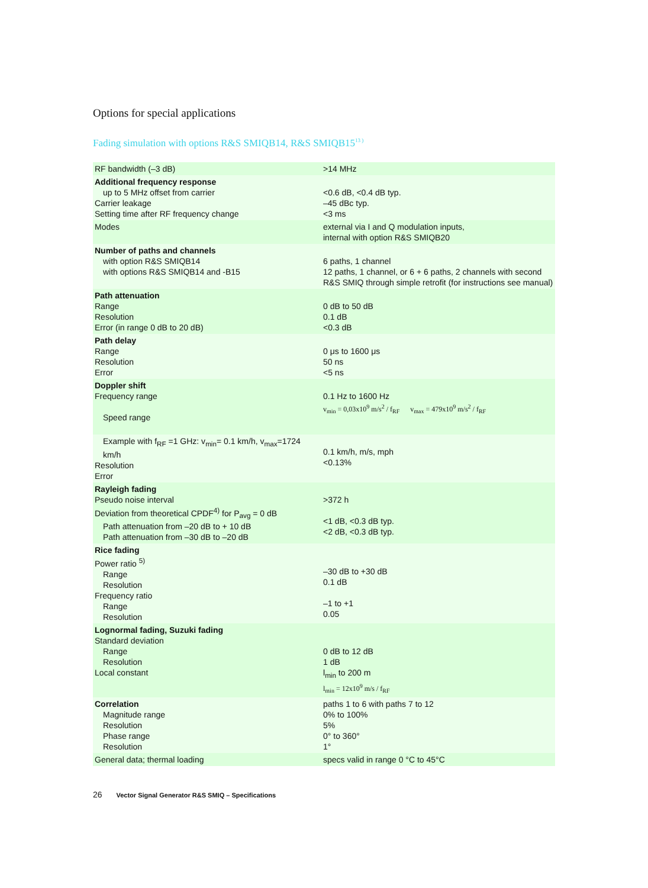Options for special applications
Fading simulation with options R&S SMIQB14, R&S SMIQB15<sup>13 )</sup>
| RF bandwidth (–3 dB) | >14 MHz |
| Additional frequency response up to 5 MHz offset from carrier Carrier leakage Setting time after RF frequency change | <0.6 dB, <0.4 dB typ. –45 dBc typ. <3 ms |
| Modes | external via I and Q modulation inputs, internal with option R&S SMIQB20 |
| Number of paths and channels with option R&S SMIQB14 with options R&S SMIQB14 and -B15 | 6 paths, 1 channel 12 paths, 1 channel, or 6 + 6 paths, 2 channels with second R&S SMIQ through simple retrofit (for instructions see manual) |
| Path attenuation Range Resolution Error (in range 0 dB to 20 dB) | 0 dB to 50 dB 0.1 dB <0.3 dB |
| Path delay Range Resolution Error | 0 μs to 1600 μs 50 ns <5 ns |
| Doppler shift Frequency range Speed range | 0.1 Hz to 1600 Hz v<sub>min</sub> = 0,03x10<sup>9</sup> m/s<sup>2</sup> / f<sub>RF</sub> v<sub>max</sub> = 479x10<sup>9</sup> m/s<sup>2</sup> / f<sub>RF</sub> |
| Example with f<sub>RF</sub> =1 GHz: v<sub>min</sub>= 0.1 km/h, v<sub>max</sub>=1724 km/h Resolution Error | 0.1 km/h, m/s, mph <0.13% |
| Rayleigh fading Pseudo noise interval Deviation from theoretical CPDF<sup>4)</sup> for P<sub>avg</sub> = 0 dB Path attenuation from –20 dB to + 10 dB Path attenuation from –30 dB to –20 dB | >372 h <1 dB, <0.3 dB typ. <2 dB, <0.3 dB typ. |
| Rice fading Power ratio <sup>5)</sup> Range Resolution Frequency ratio Range Resolution | –30 dB to +30 dB 0.1 dB –1 to +1 0.05 |
| Lognormal fading, Suzuki fading Standard deviation Range Resolution Local constant | 0 dB to 12 dB 1 dB l<sub>min</sub> to 200 m l<sub>min</sub> = 12x10<sup>9</sup> m/s / f<sub>RF</sub> |
| Correlation Magnitude range Resolution Phase range Resolution | paths 1 to 6 with paths 7 to 12 0% to 100% 5% 0° to 360° 1° |
| General data; thermal loading | specs valid in range 0 °C to 45°C |
26 Vector Signal Generator R&S SMIQ – Specifications